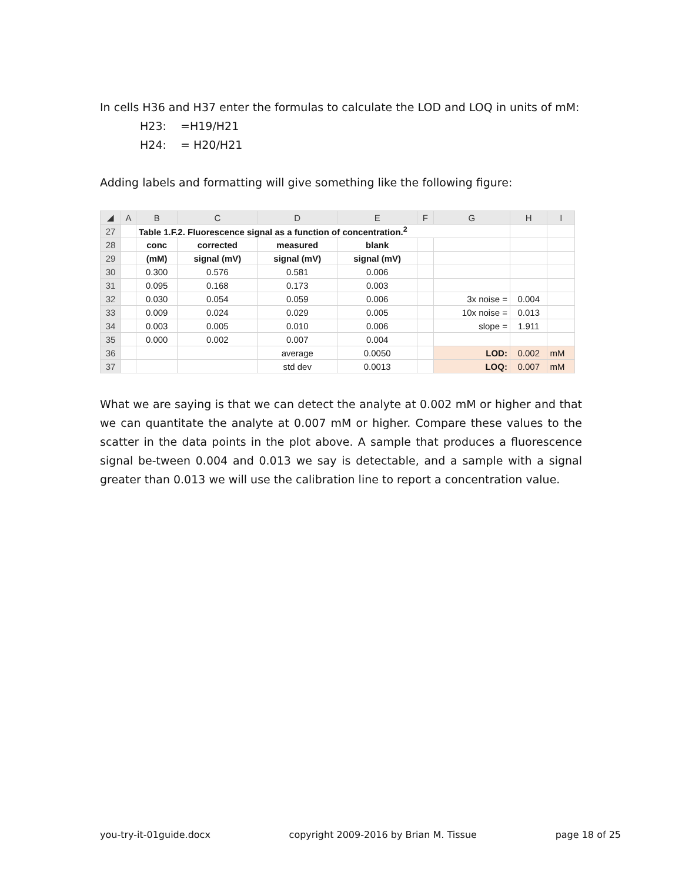In cells H36 and H37 enter the formulas to calculate the LOD and LOQ in units of mM:
H23: =H19/H21
H24: = H20/H21
Adding labels and formatting will give something like the following figure:
| ◢ | A | B | C | D | E | F | G | H | I |
| --- | --- | --- | --- | --- | --- | --- | --- | --- | --- |
| 27 | | Table 1.F.2. Fluorescence signal as a function of concentration.<sup>2</sup> | | | | | | | |
| 28 | | conc | corrected | measured | blank | | | | |
| 29 | | (mM) | signal (mV) | signal (mV) | signal (mV) | | | | |
| 30 | | 0.300 | 0.576 | 0.581 | 0.006 | | | | |
| 31 | | 0.095 | 0.168 | 0.173 | 0.003 | | | | |
| 32 | | 0.030 | 0.054 | 0.059 | 0.006 | | 3x noise = | 0.004 | |
| 33 | | 0.009 | 0.024 | 0.029 | 0.005 | | 10x noise = | 0.013 | |
| 34 | | 0.003 | 0.005 | 0.010 | 0.006 | | slope = | 1.911 | |
| 35 | | 0.000 | 0.002 | 0.007 | 0.004 | | | | |
| 36 | | | | average | 0.0050 | | LOD: | 0.002 | mM |
| 37 | | | | std dev | 0.0013 | | LOQ: | 0.007 | mM |
What we are saying is that we can detect the analyte at 0.002 mM or higher and that we can quantitate the analyte at 0.007 mM or higher. Compare these values to the scatter in the data points in the plot above. A sample that produces a fluorescence signal be-tween 0.004 and 0.013 we say is detectable, and a sample with a signal greater than 0.013 we will use the calibration line to report a concentration value.
you-try-it-01guide.docx copyright 2009-2016 by Brian M. Tissue page 18 of 25